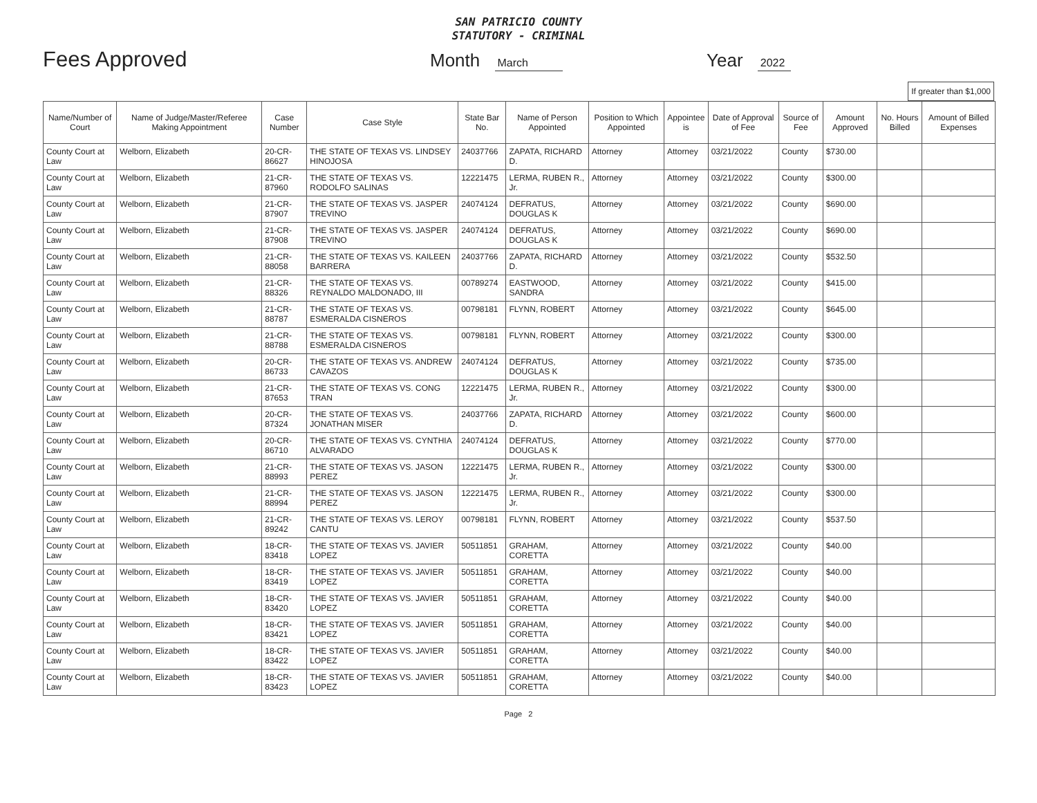SAN PATRICIO COUNTY
STATUTORY - CRIMINAL
Fees Approved
Month March
Year 2022
If greater than $1,000
| Name/Number of Court | Name of Judge/Master/Referee Making Appointment | Case Number | Case Style | State Bar No. | Name of Person Appointed | Position to Which Appointed | Appointee is | Date of Approval of Fee | Source of Fee | Amount Approved | No. Hours Billed | Amount of Billed Expenses |
| --- | --- | --- | --- | --- | --- | --- | --- | --- | --- | --- | --- | --- |
| County Court at Law | Welborn, Elizabeth | 20-CR-86627 | THE STATE OF TEXAS VS. LINDSEY HINOJOSA | 24037766 | ZAPATA, RICHARD D. | Attorney | Attorney | 03/21/2022 | County | $730.00 | | |
| County Court at Law | Welborn, Elizabeth | 21-CR-87960 | THE STATE OF TEXAS VS. RODOLFO SALINAS | 12221475 | LERMA, RUBEN R., Jr. | Attorney | Attorney | 03/21/2022 | County | $300.00 | | |
| County Court at Law | Welborn, Elizabeth | 21-CR-87907 | THE STATE OF TEXAS VS. JASPER TREVINO | 24074124 | DEFRATUS, DOUGLAS K | Attorney | Attorney | 03/21/2022 | County | $690.00 | | |
| County Court at Law | Welborn, Elizabeth | 21-CR-87908 | THE STATE OF TEXAS VS. JASPER TREVINO | 24074124 | DEFRATUS, DOUGLAS K | Attorney | Attorney | 03/21/2022 | County | $690.00 | | |
| County Court at Law | Welborn, Elizabeth | 21-CR-88058 | THE STATE OF TEXAS VS. KAILEEN BARRERA | 24037766 | ZAPATA, RICHARD D. | Attorney | Attorney | 03/21/2022 | County | $532.50 | | |
| County Court at Law | Welborn, Elizabeth | 21-CR-88326 | THE STATE OF TEXAS VS. REYNALDO MALDONADO, III | 00789274 | EASTWOOD, SANDRA | Attorney | Attorney | 03/21/2022 | County | $415.00 | | |
| County Court at Law | Welborn, Elizabeth | 21-CR-88787 | THE STATE OF TEXAS VS. ESMERALDA CISNEROS | 00798181 | FLYNN, ROBERT | Attorney | Attorney | 03/21/2022 | County | $645.00 | | |
| County Court at Law | Welborn, Elizabeth | 21-CR-88788 | THE STATE OF TEXAS VS. ESMERALDA CISNEROS | 00798181 | FLYNN, ROBERT | Attorney | Attorney | 03/21/2022 | County | $300.00 | | |
| County Court at Law | Welborn, Elizabeth | 20-CR-86733 | THE STATE OF TEXAS VS. ANDREW CAVAZOS | 24074124 | DEFRATUS, DOUGLAS K | Attorney | Attorney | 03/21/2022 | County | $735.00 | | |
| County Court at Law | Welborn, Elizabeth | 21-CR-87653 | THE STATE OF TEXAS VS. CONG TRAN | 12221475 | LERMA, RUBEN R., Jr. | Attorney | Attorney | 03/21/2022 | County | $300.00 | | |
| County Court at Law | Welborn, Elizabeth | 20-CR-87324 | THE STATE OF TEXAS VS. JONATHAN MISER | 24037766 | ZAPATA, RICHARD D. | Attorney | Attorney | 03/21/2022 | County | $600.00 | | |
| County Court at Law | Welborn, Elizabeth | 20-CR-86710 | THE STATE OF TEXAS VS. CYNTHIA ALVARADO | 24074124 | DEFRATUS, DOUGLAS K | Attorney | Attorney | 03/21/2022 | County | $770.00 | | |
| County Court at Law | Welborn, Elizabeth | 21-CR-88993 | THE STATE OF TEXAS VS. JASON PEREZ | 12221475 | LERMA, RUBEN R., Jr. | Attorney | Attorney | 03/21/2022 | County | $300.00 | | |
| County Court at Law | Welborn, Elizabeth | 21-CR-88994 | THE STATE OF TEXAS VS. JASON PEREZ | 12221475 | LERMA, RUBEN R., Jr. | Attorney | Attorney | 03/21/2022 | County | $300.00 | | |
| County Court at Law | Welborn, Elizabeth | 21-CR-89242 | THE STATE OF TEXAS VS. LEROY CANTU | 00798181 | FLYNN, ROBERT | Attorney | Attorney | 03/21/2022 | County | $537.50 | | |
| County Court at Law | Welborn, Elizabeth | 18-CR-83418 | THE STATE OF TEXAS VS. JAVIER LOPEZ | 50511851 | GRAHAM, CORETTA | Attorney | Attorney | 03/21/2022 | County | $40.00 | | |
| County Court at Law | Welborn, Elizabeth | 18-CR-83419 | THE STATE OF TEXAS VS. JAVIER LOPEZ | 50511851 | GRAHAM, CORETTA | Attorney | Attorney | 03/21/2022 | County | $40.00 | | |
| County Court at Law | Welborn, Elizabeth | 18-CR-83420 | THE STATE OF TEXAS VS. JAVIER LOPEZ | 50511851 | GRAHAM, CORETTA | Attorney | Attorney | 03/21/2022 | County | $40.00 | | |
| County Court at Law | Welborn, Elizabeth | 18-CR-83421 | THE STATE OF TEXAS VS. JAVIER LOPEZ | 50511851 | GRAHAM, CORETTA | Attorney | Attorney | 03/21/2022 | County | $40.00 | | |
| County Court at Law | Welborn, Elizabeth | 18-CR-83422 | THE STATE OF TEXAS VS. JAVIER LOPEZ | 50511851 | GRAHAM, CORETTA | Attorney | Attorney | 03/21/2022 | County | $40.00 | | |
| County Court at Law | Welborn, Elizabeth | 18-CR-83423 | THE STATE OF TEXAS VS. JAVIER LOPEZ | 50511851 | GRAHAM, CORETTA | Attorney | Attorney | 03/21/2022 | County | $40.00 | | |
Page 2